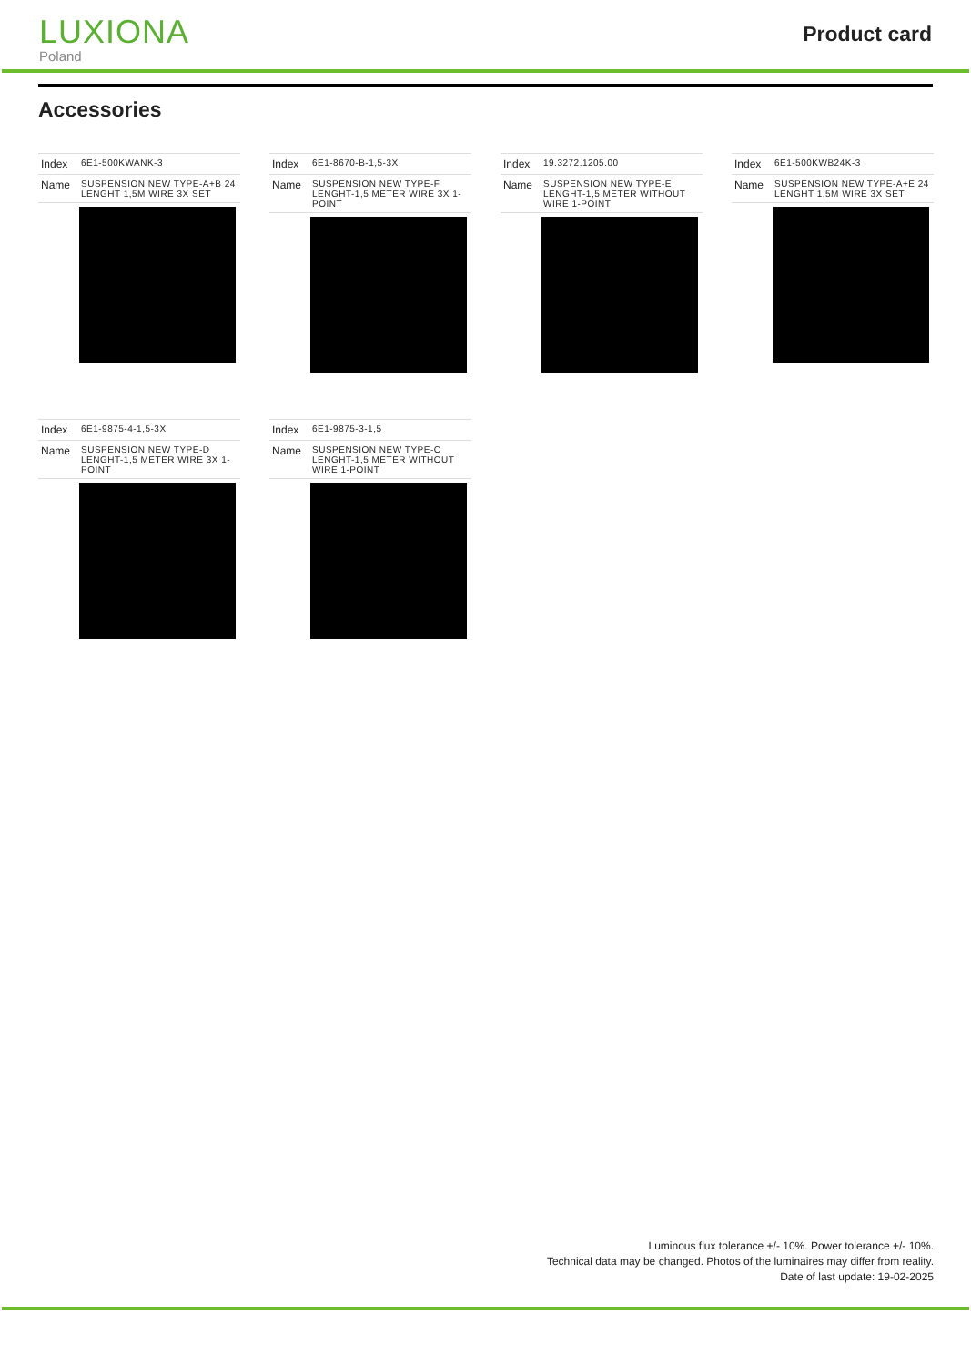LUXIONA
Poland
Product card
Accessories
| Index | 6E1-500KWANK-3 |
| Name | SUSPENSION NEW TYPE-A+B 24 LENGHT 1,5M WIRE 3X SET |
| Index | 6E1-8670-B-1,5-3X |
| Name | SUSPENSION NEW TYPE-F LENGHT-1,5 METER WIRE 3X 1-POINT |
| Index | 19.3272.1205.00 |
| Name | SUSPENSION NEW TYPE-E LENGHT-1,5 METER WITHOUT WIRE 1-POINT |
| Index | 6E1-500KWB24K-3 |
| Name | SUSPENSION NEW TYPE-A+E 24 LENGHT 1,5M WIRE 3X SET |
| Index | 6E1-9875-4-1,5-3X |
| Name | SUSPENSION NEW TYPE-D LENGHT-1,5 METER WIRE 3X 1-POINT |
| Index | 6E1-9875-3-1,5 |
| Name | SUSPENSION NEW TYPE-C LENGHT-1,5 METER WITHOUT WIRE 1-POINT |
Luminous flux tolerance +/- 10%. Power tolerance +/- 10%.
Technical data may be changed. Photos of the luminaires may differ from reality.
Date of last update: 19-02-2025